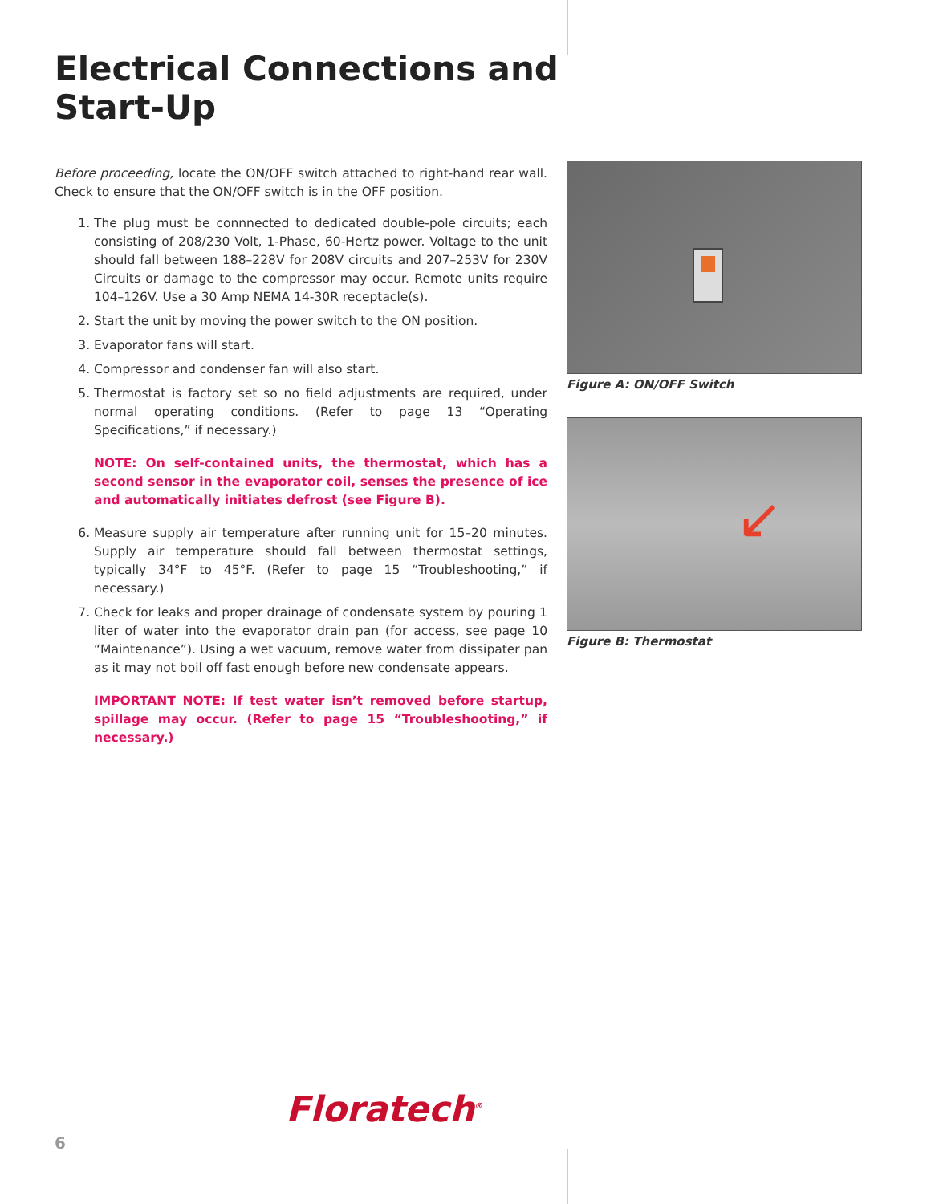Electrical Connections and
Start-Up
Before proceeding, locate the ON/OFF switch attached to right-hand rear wall. Check to ensure that the ON/OFF switch is in the OFF position.
1. The plug must be connnected to dedicated double-pole circuits; each consisting of 208/230 Volt, 1-Phase, 60-Hertz power. Voltage to the unit should fall between 188–228V for 208V circuits and 207–253V for 230V Circuits or damage to the compressor may occur. Remote units require 104–126V. Use a 30 Amp NEMA 14-30R receptacle(s).
2. Start the unit by moving the power switch to the ON position.
3. Evaporator fans will start.
4. Compressor and condenser fan will also start.
5. Thermostat is factory set so no field adjustments are required, under normal operating conditions. (Refer to page 13 “Operating Specifications,” if necessary.)
NOTE: On self-contained units, the thermostat, which has a second sensor in the evaporator coil, senses the presence of ice and automatically initiates defrost (see Figure B).
6. Measure supply air temperature after running unit for 15–20 minutes. Supply air temperature should fall between thermostat settings, typically 34°F to 45°F. (Refer to page 15 “Troubleshooting,” if necessary.)
7. Check for leaks and proper drainage of condensate system by pouring 1 liter of water into the evaporator drain pan (for access, see page 10 “Maintenance”). Using a wet vacuum, remove water from dissipater pan as it may not boil off fast enough before new condensate appears.
IMPORTANT NOTE: If test water isn’t removed before startup, spillage may occur. (Refer to page 15 “Troubleshooting,” if necessary.)
Figure A: ON/OFF Switch
↙
Figure B: Thermostat
Floratech<sup>®</sup>
6